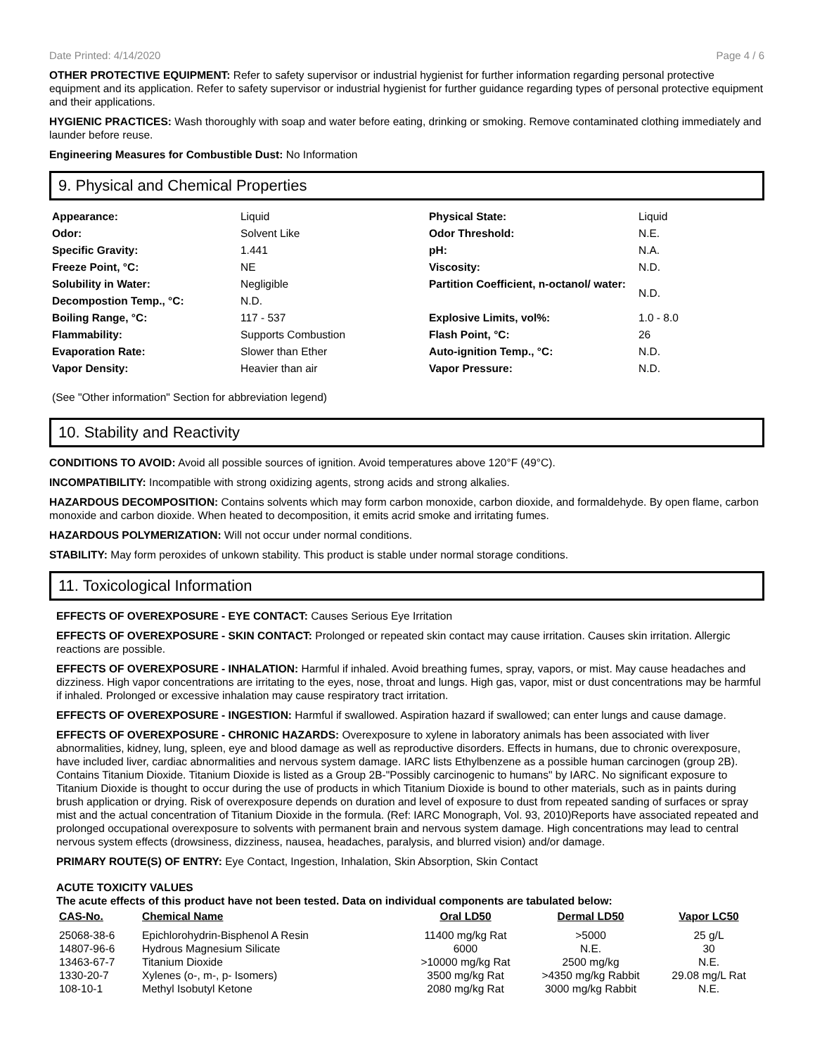Date Printed: 4/14/2020 Page 4 / 6
OTHER PROTECTIVE EQUIPMENT: Refer to safety supervisor or industrial hygienist for further information regarding personal protective equipment and its application. Refer to safety supervisor or industrial hygienist for further guidance regarding types of personal protective equipment and their applications.
HYGIENIC PRACTICES: Wash thoroughly with soap and water before eating, drinking or smoking. Remove contaminated clothing immediately and launder before reuse.
Engineering Measures for Combustible Dust: No Information
9. Physical and Chemical Properties
| Appearance: | Liquid | Physical State: | Liquid |
| Odor: | Solvent Like | Odor Threshold: | N.E. |
| Specific Gravity: | 1.441 | pH: | N.A. |
| Freeze Point, °C: | NE | Viscosity: | N.D. |
| Solubility in Water: | Negligible | Partition Coefficient, n-octanol/ water: | N.D. |
| Decompostion Temp., °C: | N.D. | | |
| Boiling Range, °C: | 117 - 537 | Explosive Limits, vol%: | 1.0 - 8.0 |
| Flammability: | Supports Combustion | Flash Point, °C: | 26 |
| Evaporation Rate: | Slower than Ether | Auto-ignition Temp., °C: | N.D. |
| Vapor Density: | Heavier than air | Vapor Pressure: | N.D. |
(See "Other information" Section for abbreviation legend)
10. Stability and Reactivity
CONDITIONS TO AVOID: Avoid all possible sources of ignition. Avoid temperatures above 120°F (49°C).
INCOMPATIBILITY: Incompatible with strong oxidizing agents, strong acids and strong alkalies.
HAZARDOUS DECOMPOSITION: Contains solvents which may form carbon monoxide, carbon dioxide, and formaldehyde. By open flame, carbon monoxide and carbon dioxide. When heated to decomposition, it emits acrid smoke and irritating fumes.
HAZARDOUS POLYMERIZATION: Will not occur under normal conditions.
STABILITY: May form peroxides of unkown stability. This product is stable under normal storage conditions.
11. Toxicological Information
EFFECTS OF OVEREXPOSURE - EYE CONTACT: Causes Serious Eye Irritation
EFFECTS OF OVEREXPOSURE - SKIN CONTACT: Prolonged or repeated skin contact may cause irritation. Causes skin irritation. Allergic reactions are possible.
EFFECTS OF OVEREXPOSURE - INHALATION: Harmful if inhaled. Avoid breathing fumes, spray, vapors, or mist. May cause headaches and dizziness. High vapor concentrations are irritating to the eyes, nose, throat and lungs. High gas, vapor, mist or dust concentrations may be harmful if inhaled. Prolonged or excessive inhalation may cause respiratory tract irritation.
EFFECTS OF OVEREXPOSURE - INGESTION: Harmful if swallowed. Aspiration hazard if swallowed; can enter lungs and cause damage.
EFFECTS OF OVEREXPOSURE - CHRONIC HAZARDS: Overexposure to xylene in laboratory animals has been associated with liver abnormalities, kidney, lung, spleen, eye and blood damage as well as reproductive disorders. Effects in humans, due to chronic overexposure, have included liver, cardiac abnormalities and nervous system damage. IARC lists Ethylbenzene as a possible human carcinogen (group 2B). Contains Titanium Dioxide. Titanium Dioxide is listed as a Group 2B-"Possibly carcinogenic to humans" by IARC. No significant exposure to Titanium Dioxide is thought to occur during the use of products in which Titanium Dioxide is bound to other materials, such as in paints during brush application or drying. Risk of overexposure depends on duration and level of exposure to dust from repeated sanding of surfaces or spray mist and the actual concentration of Titanium Dioxide in the formula. (Ref: IARC Monograph, Vol. 93, 2010)Reports have associated repeated and prolonged occupational overexposure to solvents with permanent brain and nervous system damage. High concentrations may lead to central nervous system effects (drowsiness, dizziness, nausea, headaches, paralysis, and blurred vision) and/or damage.
PRIMARY ROUTE(S) OF ENTRY: Eye Contact, Ingestion, Inhalation, Skin Absorption, Skin Contact
ACUTE TOXICITY VALUES
The acute effects of this product have not been tested. Data on individual components are tabulated below:
| CAS-No. | Chemical Name | Oral LD50 | Dermal LD50 | Vapor LC50 |
| --- | --- | --- | --- | --- |
| 25068-38-6 | Epichlorohydrin-Bisphenol A Resin | 11400 mg/kg Rat | >5000 | 25 g/L |
| 14807-96-6 | Hydrous Magnesium Silicate | 6000 | N.E. | 30 |
| 13463-67-7 | Titanium Dioxide | >10000 mg/kg Rat | 2500 mg/kg | N.E. |
| 1330-20-7 | Xylenes (o-, m-, p- Isomers) | 3500 mg/kg Rat | >4350 mg/kg Rabbit | 29.08 mg/L Rat |
| 108-10-1 | Methyl Isobutyl Ketone | 2080 mg/kg Rat | 3000 mg/kg Rabbit | N.E. |